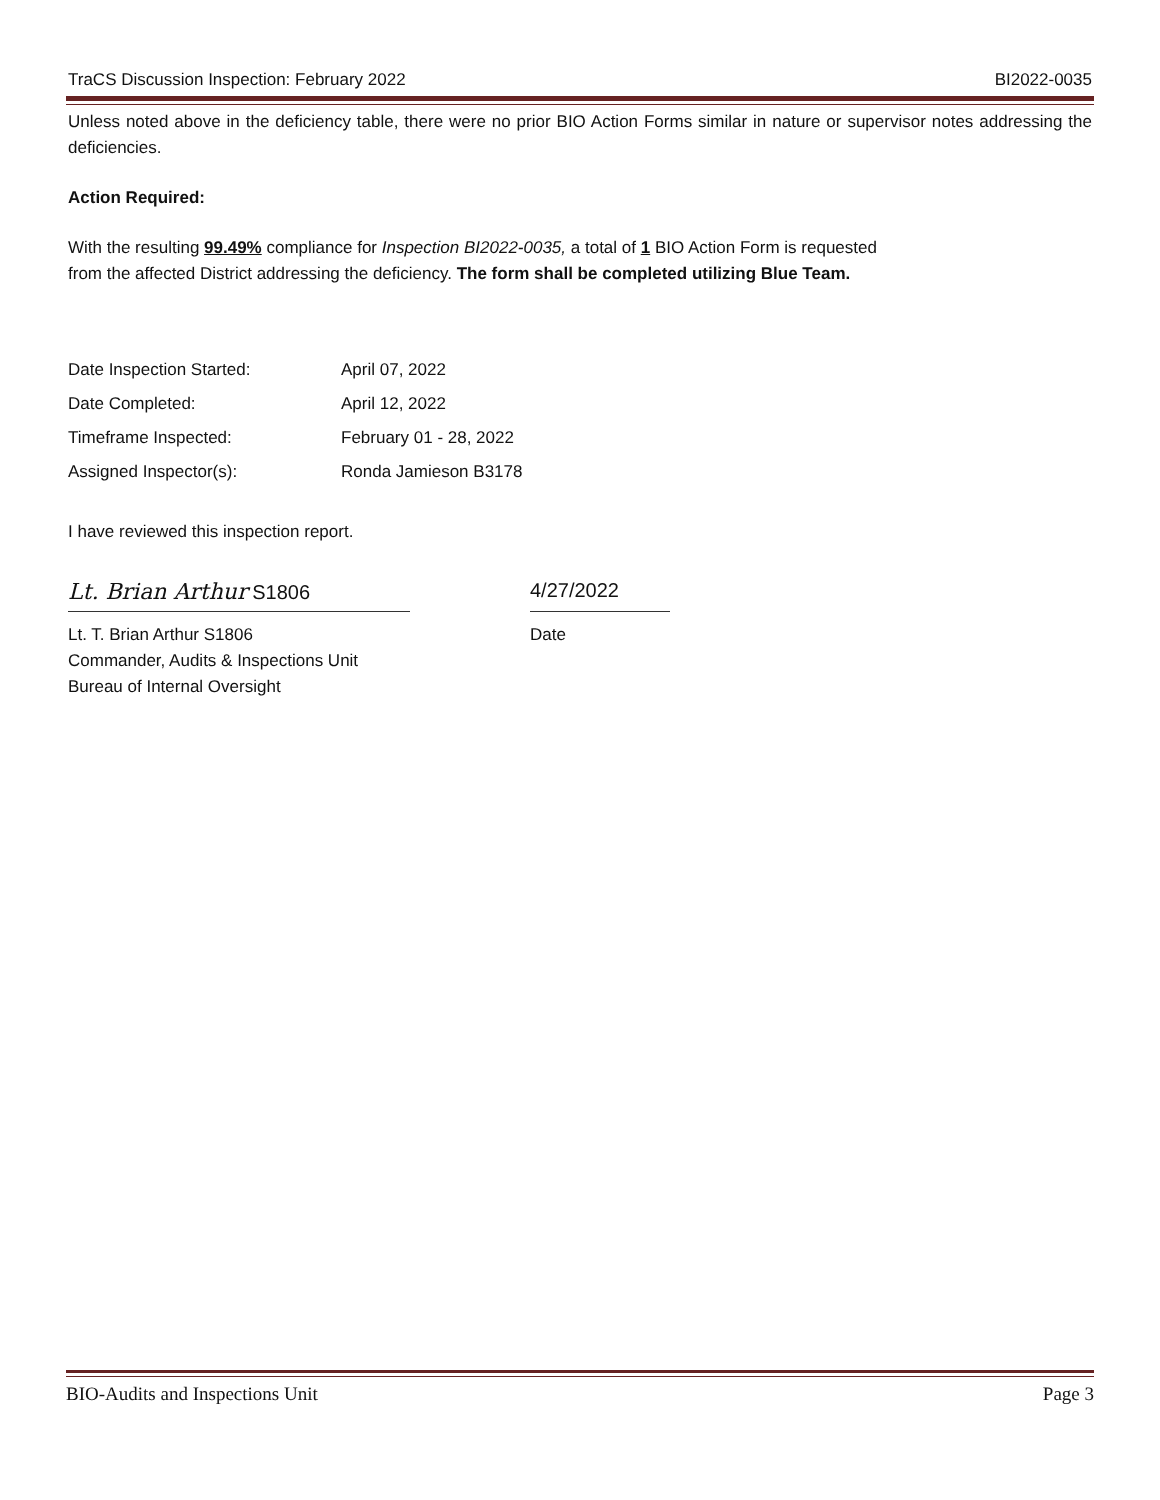TraCS Discussion Inspection: February 2022 BI2022-0035
Unless noted above in the deficiency table, there were no prior BIO Action Forms similar in nature or supervisor notes addressing the deficiencies.
Action Required:
With the resulting 99.49% compliance for Inspection BI2022-0035, a total of 1 BIO Action Form is requested
from the affected District addressing the deficiency. The form shall be completed utilizing Blue Team.
| Date Inspection Started: | April 07, 2022 |
| Date Completed: | April 12, 2022 |
| Timeframe Inspected: | February 01 - 28, 2022 |
| Assigned Inspector(s): | Ronda Jamieson B3178 |
I have reviewed this inspection report.
Lt. Brian Arthur S1806
4/27/2022
Lt. T. Brian Arthur S1806
Commander, Audits & Inspections Unit
Bureau of Internal Oversight
Date
BIO-Audits and Inspections Unit Page 3